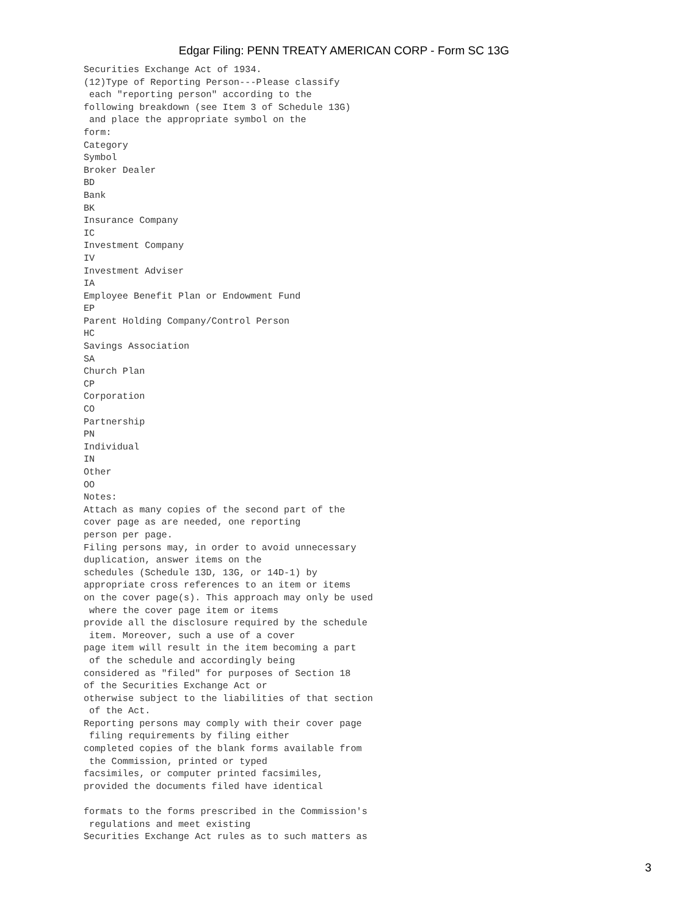Edgar Filing: PENN TREATY AMERICAN CORP - Form SC 13G
Securities Exchange Act of 1934.
(12)Type of Reporting Person---Please classify
 each "reporting person" according to the
following breakdown (see Item 3 of Schedule 13G)
 and place the appropriate symbol on the
form:
Category
Symbol
Broker Dealer
BD
Bank
BK
Insurance Company
IC
Investment Company
IV
Investment Adviser
IA
Employee Benefit Plan or Endowment Fund
EP
Parent Holding Company/Control Person
HC
Savings Association
SA
Church Plan
CP
Corporation
CO
Partnership
PN
Individual
IN
Other
OO
Notes:
Attach as many copies of the second part of the
cover page as are needed, one reporting
person per page.
Filing persons may, in order to avoid unnecessary
duplication, answer items on the
schedules (Schedule 13D, 13G, or 14D-1) by
appropriate cross references to an item or items
on the cover page(s). This approach may only be used
 where the cover page item or items
provide all the disclosure required by the schedule
 item. Moreover, such a use of a cover
page item will result in the item becoming a part
 of the schedule and accordingly being
considered as "filed" for purposes of Section 18
of the Securities Exchange Act or
otherwise subject to the liabilities of that section
 of the Act.
Reporting persons may comply with their cover page
 filing requirements by filing either
completed copies of the blank forms available from
 the Commission, printed or typed
facsimiles, or computer printed facsimiles,
provided the documents filed have identical

formats to the forms prescribed in the Commission's
 regulations and meet existing
Securities Exchange Act rules as to such matters as
3